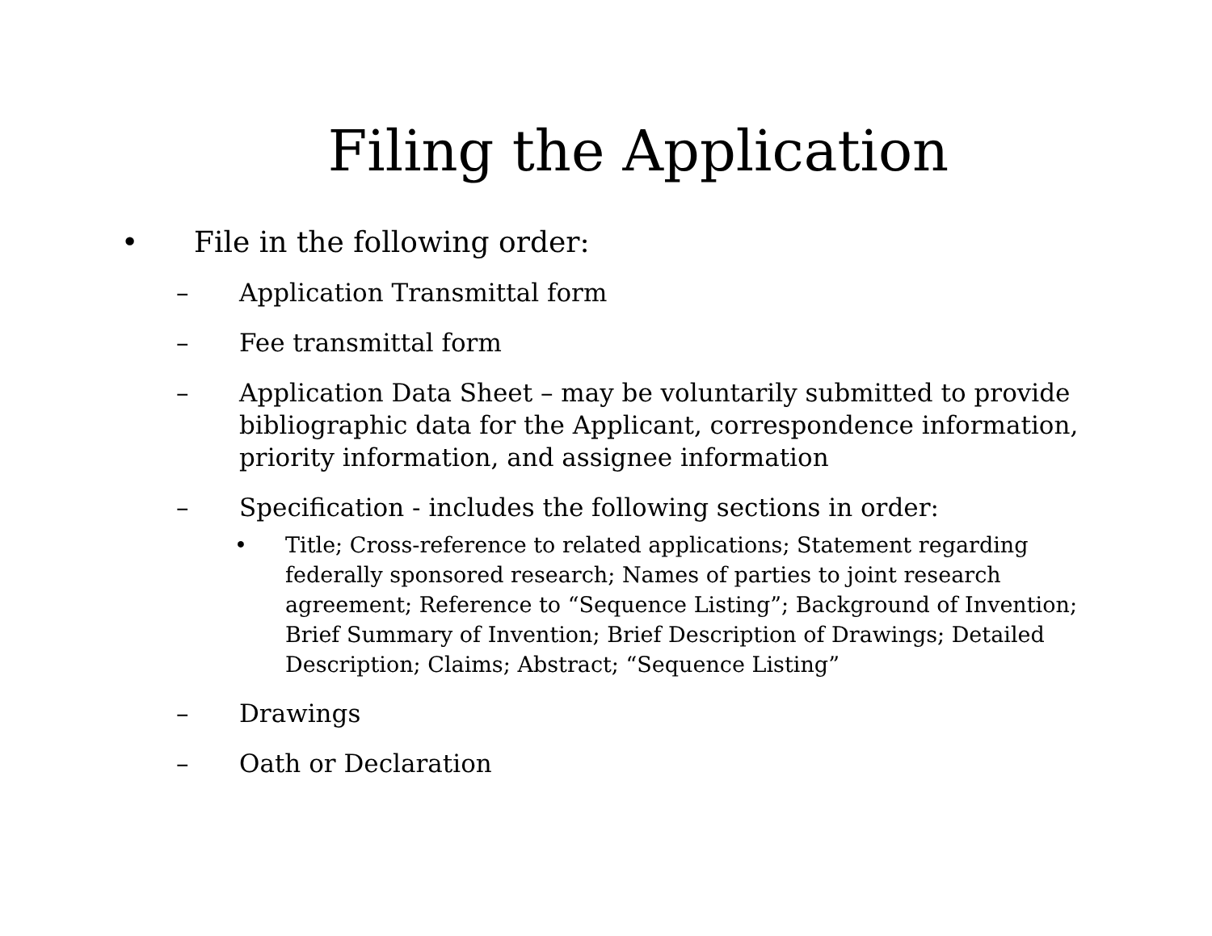Filing the Application
• File in the following order:
– Application Transmittal form
– Fee transmittal form
– Application Data Sheet – may be voluntarily submitted to provide bibliographic data for the Applicant, correspondence information, priority information, and assignee information
– Specification - includes the following sections in order:
• Title; Cross-reference to related applications; Statement regarding federally sponsored research; Names of parties to joint research agreement; Reference to “Sequence Listing”; Background of Invention; Brief Summary of Invention; Brief Description of Drawings; Detailed Description; Claims; Abstract; “Sequence Listing”
– Drawings
– Oath or Declaration